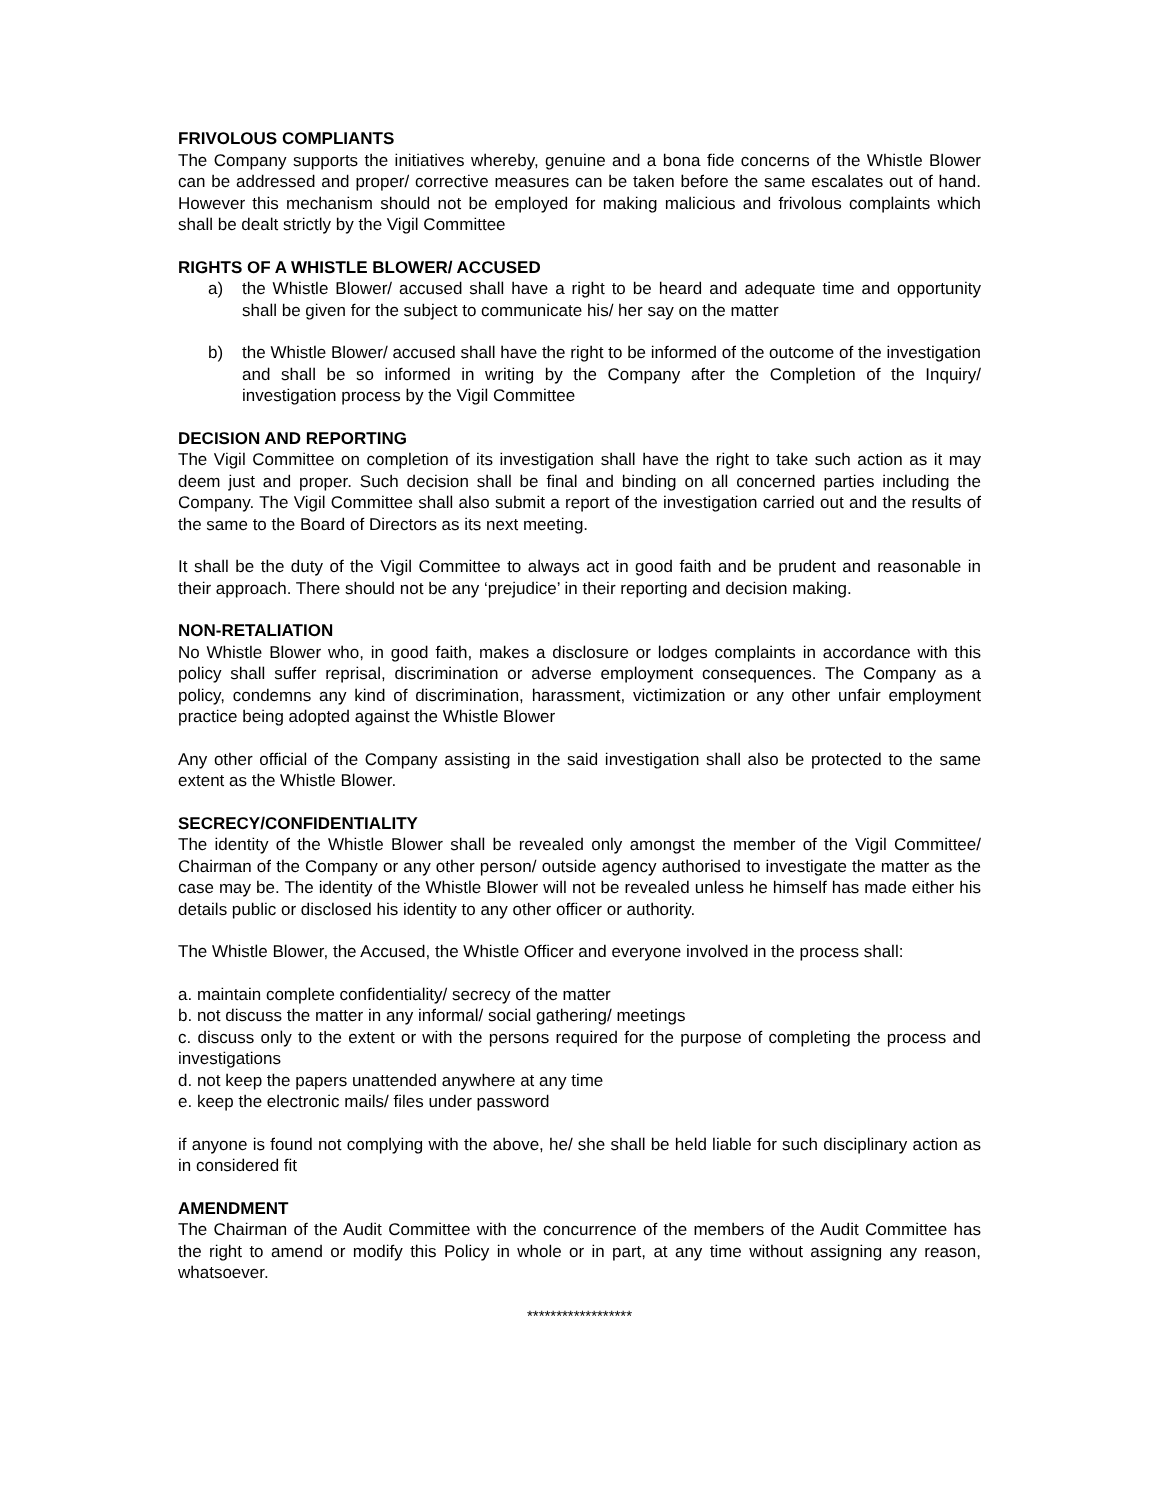FRIVOLOUS COMPLIANTS
The Company supports the initiatives whereby, genuine and a bona fide concerns of the Whistle Blower can be addressed and proper/ corrective measures can be taken before the same escalates out of hand. However this mechanism should not be employed for making malicious and frivolous complaints which shall be dealt strictly by the Vigil Committee
RIGHTS OF A WHISTLE BLOWER/ ACCUSED
a) the Whistle Blower/ accused shall have a right to be heard and adequate time and opportunity shall be given for the subject to communicate his/ her say on the matter
b) the Whistle Blower/ accused shall have the right to be informed of the outcome of the investigation and shall be so informed in writing by the Company after the Completion of the Inquiry/ investigation process by the Vigil Committee
DECISION AND REPORTING
The Vigil Committee on completion of its investigation shall have the right to take such action as it may deem just and proper. Such decision shall be final and binding on all concerned parties including the Company. The Vigil Committee shall also submit a report of the investigation carried out and the results of the same to the Board of Directors as its next meeting.
It shall be the duty of the Vigil Committee to always act in good faith and be prudent and reasonable in their approach. There should not be any ‘prejudice’ in their reporting and decision making.
NON-RETALIATION
No Whistle Blower who, in good faith, makes a disclosure or lodges complaints in accordance with this policy shall suffer reprisal, discrimination or adverse employment consequences. The Company as a policy, condemns any kind of discrimination, harassment, victimization or any other unfair employment practice being adopted against the Whistle Blower
Any other official of the Company assisting in the said investigation shall also be protected to the same extent as the Whistle Blower.
SECRECY/CONFIDENTIALITY
The identity of the Whistle Blower shall be revealed only amongst the member of the Vigil Committee/ Chairman of the Company or any other person/ outside agency authorised to investigate the matter as the case may be. The identity of the Whistle Blower will not be revealed unless he himself has made either his details public or disclosed his identity to any other officer or authority.
The Whistle Blower, the Accused, the Whistle Officer and everyone involved in the process shall:
a. maintain complete confidentiality/ secrecy of the matter
b. not discuss the matter in any informal/ social gathering/ meetings
c. discuss only to the extent or with the persons required for the purpose of completing the process and investigations
d. not keep the papers unattended anywhere at any time
e. keep the electronic mails/ files under password
if anyone is found not complying with the above, he/ she shall be held liable for such disciplinary action as in considered fit
AMENDMENT
The Chairman of the Audit Committee with the concurrence of the members of the Audit Committee has the right to amend or modify this Policy in whole or in part, at any time without assigning any reason, whatsoever.
******************